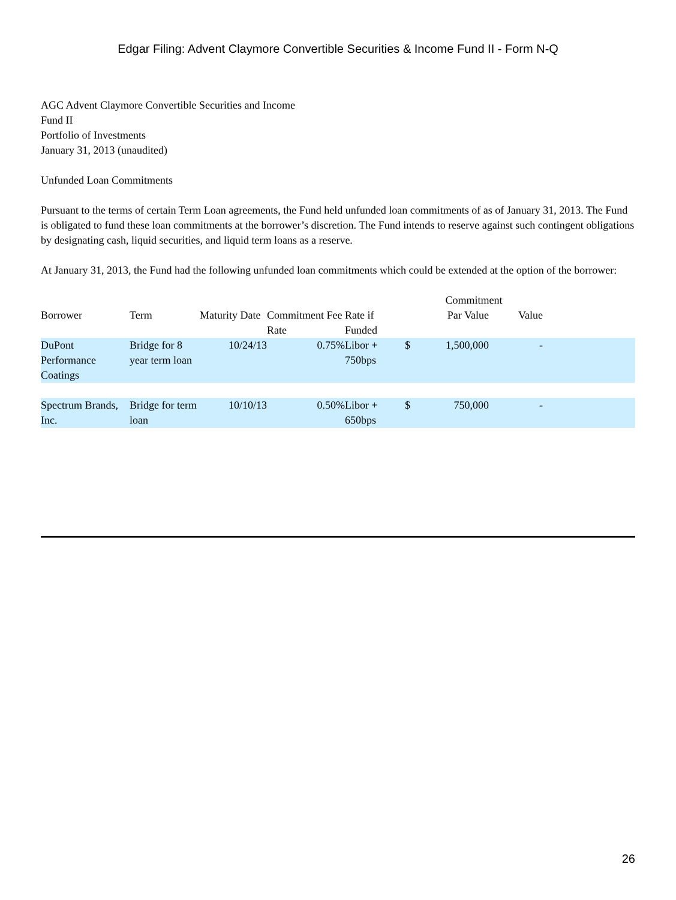Edgar Filing: Advent Claymore Convertible Securities & Income Fund II - Form N-Q
AGC Advent Claymore Convertible Securities and Income
Fund II
Portfolio of Investments
January 31, 2013 (unaudited)
Unfunded Loan Commitments
Pursuant to the terms of certain Term Loan agreements, the Fund held unfunded loan commitments of as of January 31, 2013. The Fund is obligated to fund these loan commitments at the borrower’s discretion. The Fund intends to reserve against such contingent obligations by designating cash, liquid securities, and liquid term loans as a reserve.
At January 31, 2013, the Fund had the following unfunded loan commitments which could be extended at the option of the borrower:
| | | | | | Commitment | | | |
| --- | --- | --- | --- | --- | --- | --- | --- | --- |
| Borrower | Term | Maturity Date | Commitment Fee Rate | Rate if Funded | | Par Value | Value | |
| DuPont Performance Coatings | Bridge for 8 year term loan | 10/24/13 | 0.75% | Libor + 750bps | $ | 1,500,000 | - | |
| Spectrum Brands, Inc. | Bridge for term loan | 10/10/13 | 0.50% | Libor + 650bps | $ | 750,000 | - | |
26